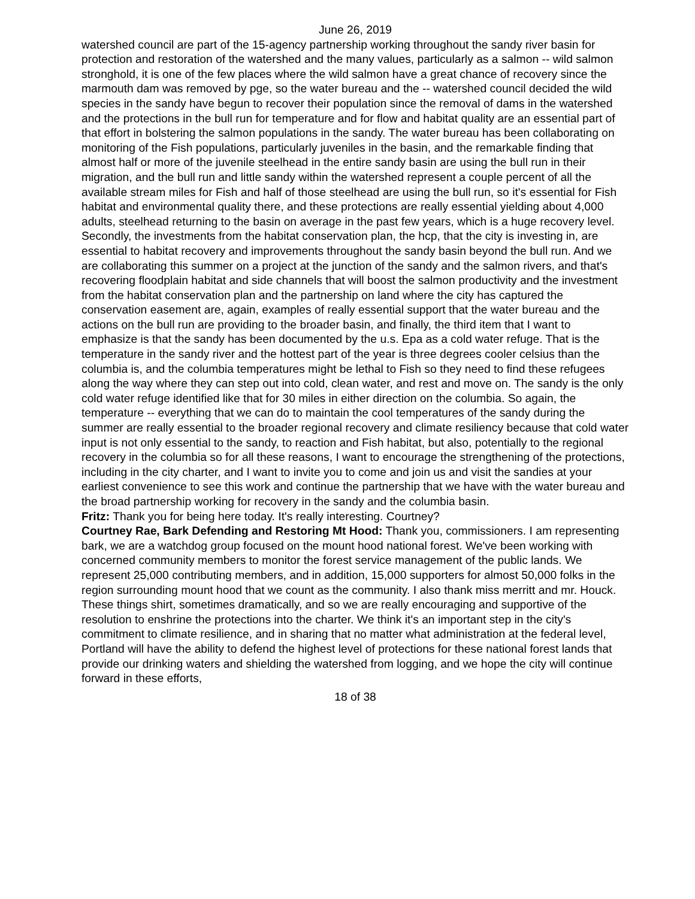June 26, 2019
watershed council are part of the 15-agency partnership working throughout the sandy river basin for protection and restoration of the watershed and the many values, particularly as a salmon -- wild salmon stronghold, it is one of the few places where the wild salmon have a great chance of recovery since the marmouth dam was removed by pge, so the water bureau and the -- watershed council decided the wild species in the sandy have begun to recover their population since the removal of dams in the watershed and the protections in the bull run for temperature and for flow and habitat quality are an essential part of that effort in bolstering the salmon populations in the sandy. The water bureau has been collaborating on monitoring of the Fish populations, particularly juveniles in the basin, and the remarkable finding that almost half or more of the juvenile steelhead in the entire sandy basin are using the bull run in their migration, and the bull run and little sandy within the watershed represent a couple percent of all the available stream miles for Fish and half of those steelhead are using the bull run, so it's essential for Fish habitat and environmental quality there, and these protections are really essential yielding about 4,000 adults, steelhead returning to the basin on average in the past few years, which is a huge recovery level. Secondly, the investments from the habitat conservation plan, the hcp, that the city is investing in, are essential to habitat recovery and improvements throughout the sandy basin beyond the bull run. And we are collaborating this summer on a project at the junction of the sandy and the salmon rivers, and that's recovering floodplain habitat and side channels that will boost the salmon productivity and the investment from the habitat conservation plan and the partnership on land where the city has captured the conservation easement are, again, examples of really essential support that the water bureau and the actions on the bull run are providing to the broader basin, and finally, the third item that I want to emphasize is that the sandy has been documented by the u.s. Epa as a cold water refuge. That is the temperature in the sandy river and the hottest part of the year is three degrees cooler celsius than the columbia is, and the columbia temperatures might be lethal to Fish so they need to find these refugees along the way where they can step out into cold, clean water, and rest and move on. The sandy is the only cold water refuge identified like that for 30 miles in either direction on the columbia. So again, the temperature -- everything that we can do to maintain the cool temperatures of the sandy during the summer are really essential to the broader regional recovery and climate resiliency because that cold water input is not only essential to the sandy, to reaction and Fish habitat, but also, potentially to the regional recovery in the columbia so for all these reasons, I want to encourage the strengthening of the protections, including in the city charter, and I want to invite you to come and join us and visit the sandies at your earliest convenience to see this work and continue the partnership that we have with the water bureau and the broad partnership working for recovery in the sandy and the columbia basin.
Fritz: Thank you for being here today. It's really interesting. Courtney?
Courtney Rae, Bark Defending and Restoring Mt Hood: Thank you, commissioners. I am representing bark, we are a watchdog group focused on the mount hood national forest. We've been working with concerned community members to monitor the forest service management of the public lands. We represent 25,000 contributing members, and in addition, 15,000 supporters for almost 50,000 folks in the region surrounding mount hood that we count as the community. I also thank miss merritt and mr. Houck. These things shirt, sometimes dramatically, and so we are really encouraging and supportive of the resolution to enshrine the protections into the charter. We think it's an important step in the city's commitment to climate resilience, and in sharing that no matter what administration at the federal level, Portland will have the ability to defend the highest level of protections for these national forest lands that provide our drinking waters and shielding the watershed from logging, and we hope the city will continue forward in these efforts,
18 of 38